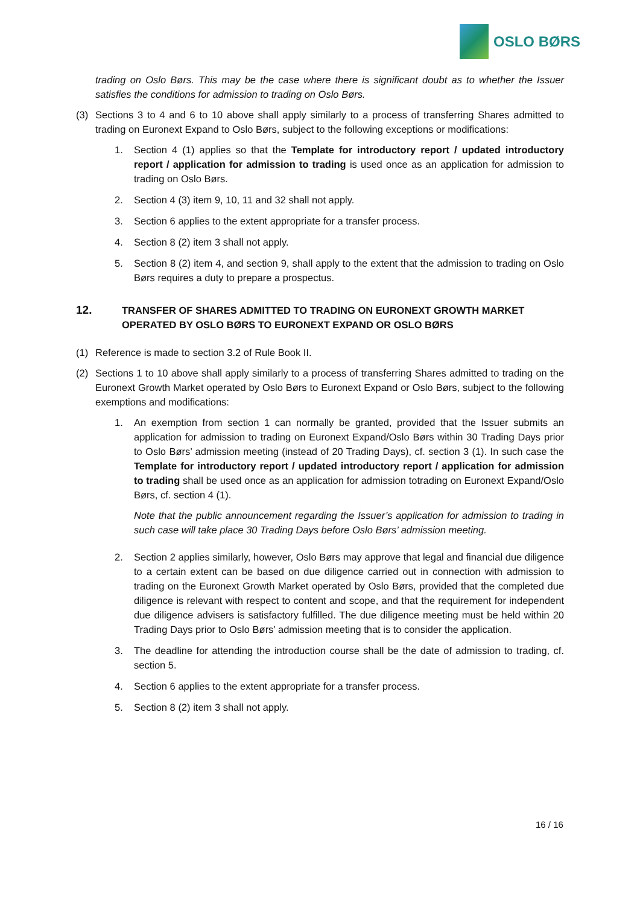OSLO BØRS
trading on Oslo Børs. This may be the case where there is significant doubt as to whether the Issuer satisfies the conditions for admission to trading on Oslo Børs.
(3) Sections 3 to 4 and 6 to 10 above shall apply similarly to a process of transferring Shares admitted to trading on Euronext Expand to Oslo Børs, subject to the following exceptions or modifications:
1. Section 4 (1) applies so that the Template for introductory report / updated introductory report / application for admission to trading is used once as an application for admission to trading on Oslo Børs.
2. Section 4 (3) item 9, 10, 11 and 32 shall not apply.
3. Section 6 applies to the extent appropriate for a transfer process.
4. Section 8 (2) item 3 shall not apply.
5. Section 8 (2) item 4, and section 9, shall apply to the extent that the admission to trading on Oslo Børs requires a duty to prepare a prospectus.
12. TRANSFER OF SHARES ADMITTED TO TRADING ON EURONEXT GROWTH MARKET OPERATED BY OSLO BØRS TO EURONEXT EXPAND OR OSLO BØRS
(1) Reference is made to section 3.2 of Rule Book II.
(2) Sections 1 to 10 above shall apply similarly to a process of transferring Shares admitted to trading on the Euronext Growth Market operated by Oslo Børs to Euronext Expand or Oslo Børs, subject to the following exemptions and modifications:
1. An exemption from section 1 can normally be granted, provided that the Issuer submits an application for admission to trading on Euronext Expand/Oslo Børs within 30 Trading Days prior to Oslo Børs’ admission meeting (instead of 20 Trading Days), cf. section 3 (1). In such case the Template for introductory report / updated introductory report / application for admission to trading shall be used once as an application for admission totrading on Euronext Expand/Oslo Børs, cf. section 4 (1).
Note that the public announcement regarding the Issuer’s application for admission to trading in such case will take place 30 Trading Days before Oslo Børs’ admission meeting.
2. Section 2 applies similarly, however, Oslo Børs may approve that legal and financial due diligence to a certain extent can be based on due diligence carried out in connection with admission to trading on the Euronext Growth Market operated by Oslo Børs, provided that the completed due diligence is relevant with respect to content and scope, and that the requirement for independent due diligence advisers is satisfactory fulfilled. The due diligence meeting must be held within 20 Trading Days prior to Oslo Børs’ admission meeting that is to consider the application.
3. The deadline for attending the introduction course shall be the date of admission to trading, cf. section 5.
4. Section 6 applies to the extent appropriate for a transfer process.
5. Section 8 (2) item 3 shall not apply.
16 / 16